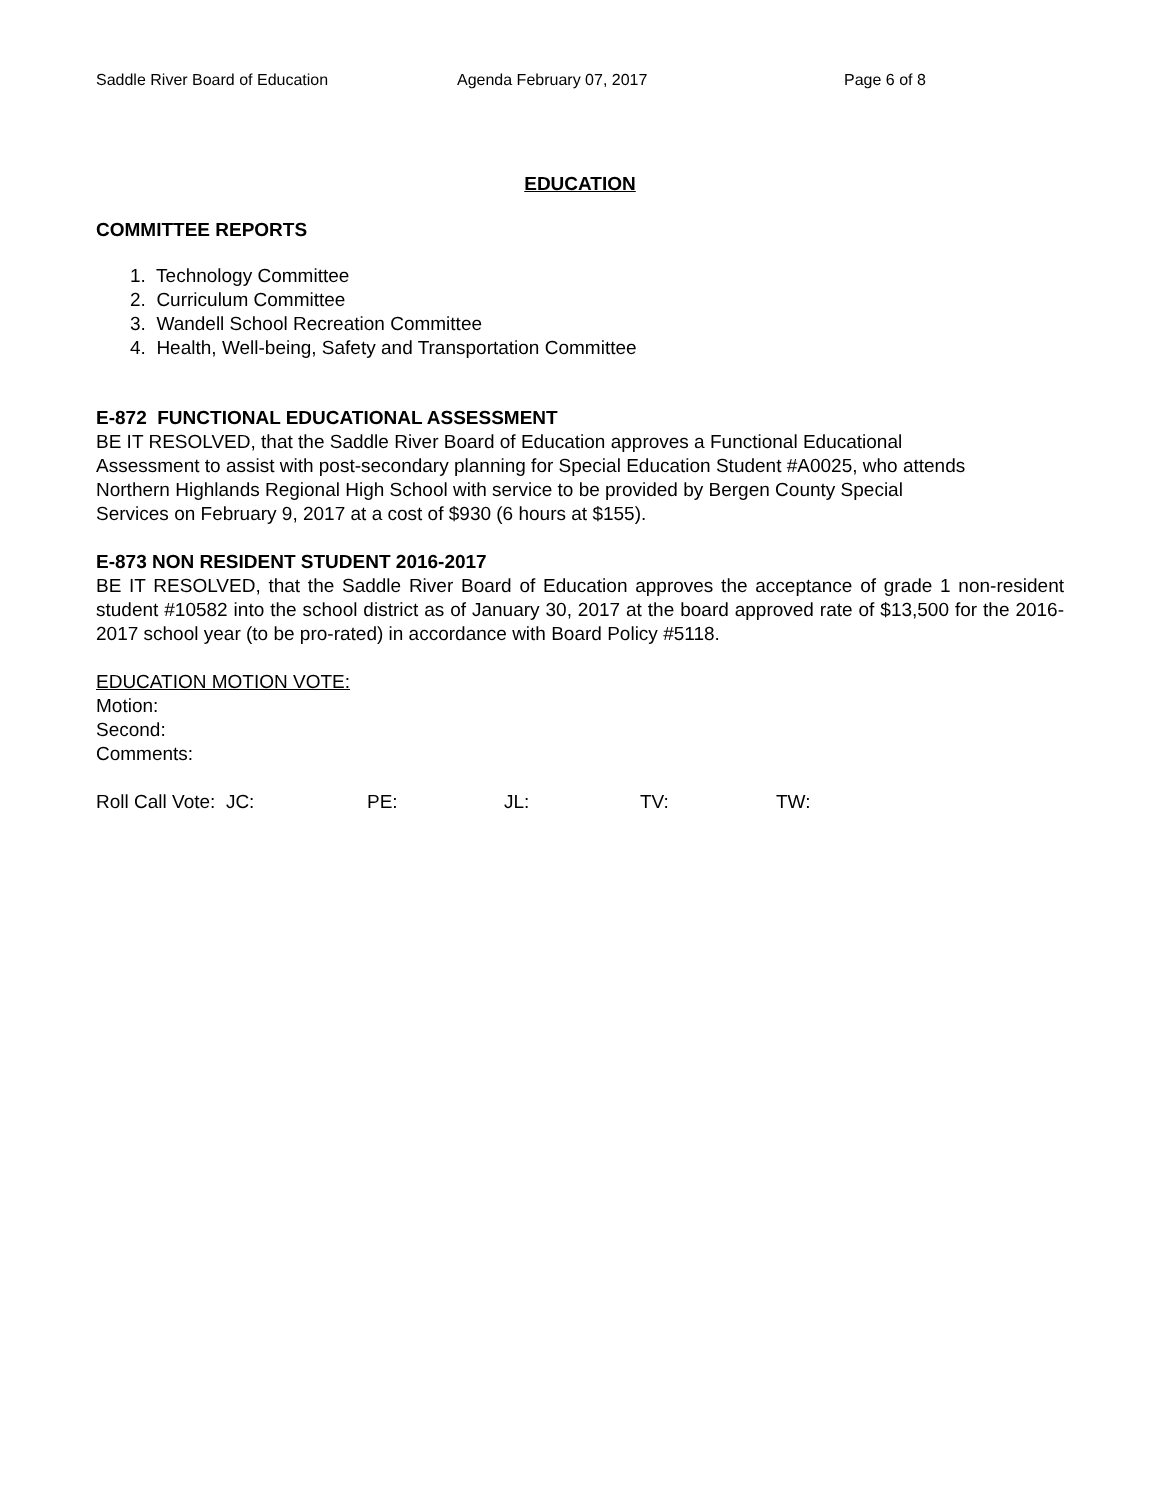Saddle River Board of Education Agenda February 07, 2017 Page 6 of 8
EDUCATION
COMMITTEE REPORTS
1. Technology Committee
2. Curriculum Committee
3. Wandell School Recreation Committee
4. Health, Well-being, Safety and Transportation Committee
E-872 FUNCTIONAL EDUCATIONAL ASSESSMENT
BE IT RESOLVED, that the Saddle River Board of Education approves a Functional Educational
Assessment to assist with post-secondary planning for Special Education Student #A0025, who attends
Northern Highlands Regional High School with service to be provided by Bergen County Special
Services on February 9, 2017 at a cost of $930 (6 hours at $155).
E-873 NON RESIDENT STUDENT 2016-2017
BE IT RESOLVED, that the Saddle River Board of Education approves the acceptance of grade 1 non-resident student #10582 into the school district as of January 30, 2017 at the board approved rate of $13,500 for the 2016-2017 school year (to be pro-rated) in accordance with Board Policy #5118.
EDUCATION MOTION VOTE:
Motion:
Second:
Comments:
Roll Call Vote: JC: PE: JL: TV: TW: